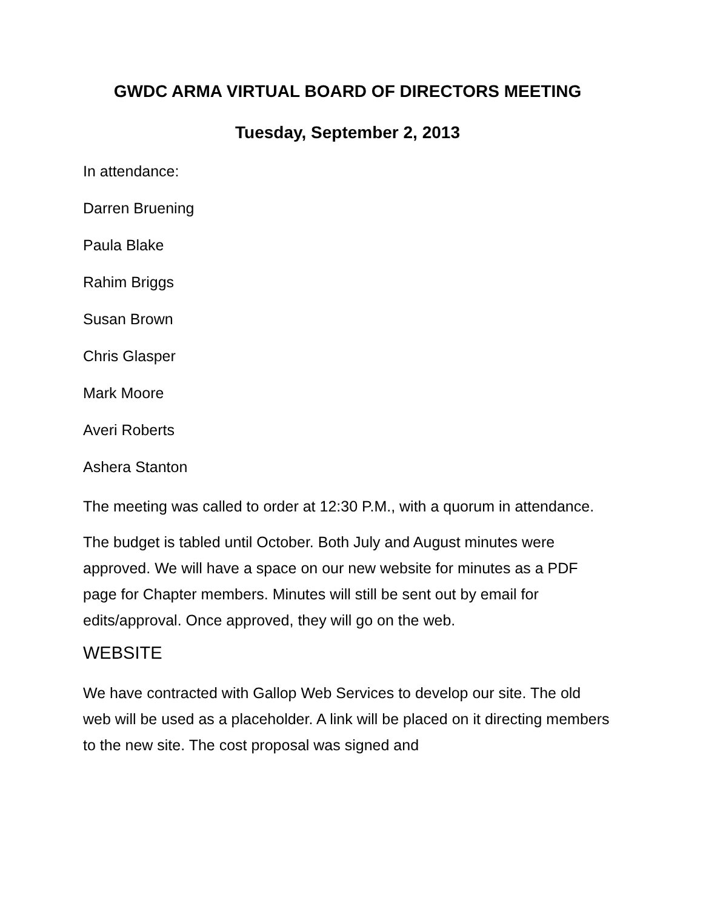GWDC ARMA VIRTUAL BOARD OF DIRECTORS MEETING
Tuesday, September 2, 2013
In attendance:
Darren Bruening
Paula Blake
Rahim Briggs
Susan Brown
Chris Glasper
Mark Moore
Averi Roberts
Ashera Stanton
The meeting was called to order at 12:30 P.M., with a quorum in attendance.
The budget is tabled until October. Both July and August minutes were approved. We will have a space on our new website for minutes as a PDF page for Chapter members. Minutes will still be sent out by email for edits/approval. Once approved, they will go on the web.
WEBSITE
We have contracted with Gallop Web Services to develop our site. The old web will be used as a placeholder. A link will be placed on it directing members to the new site. The cost proposal was signed and